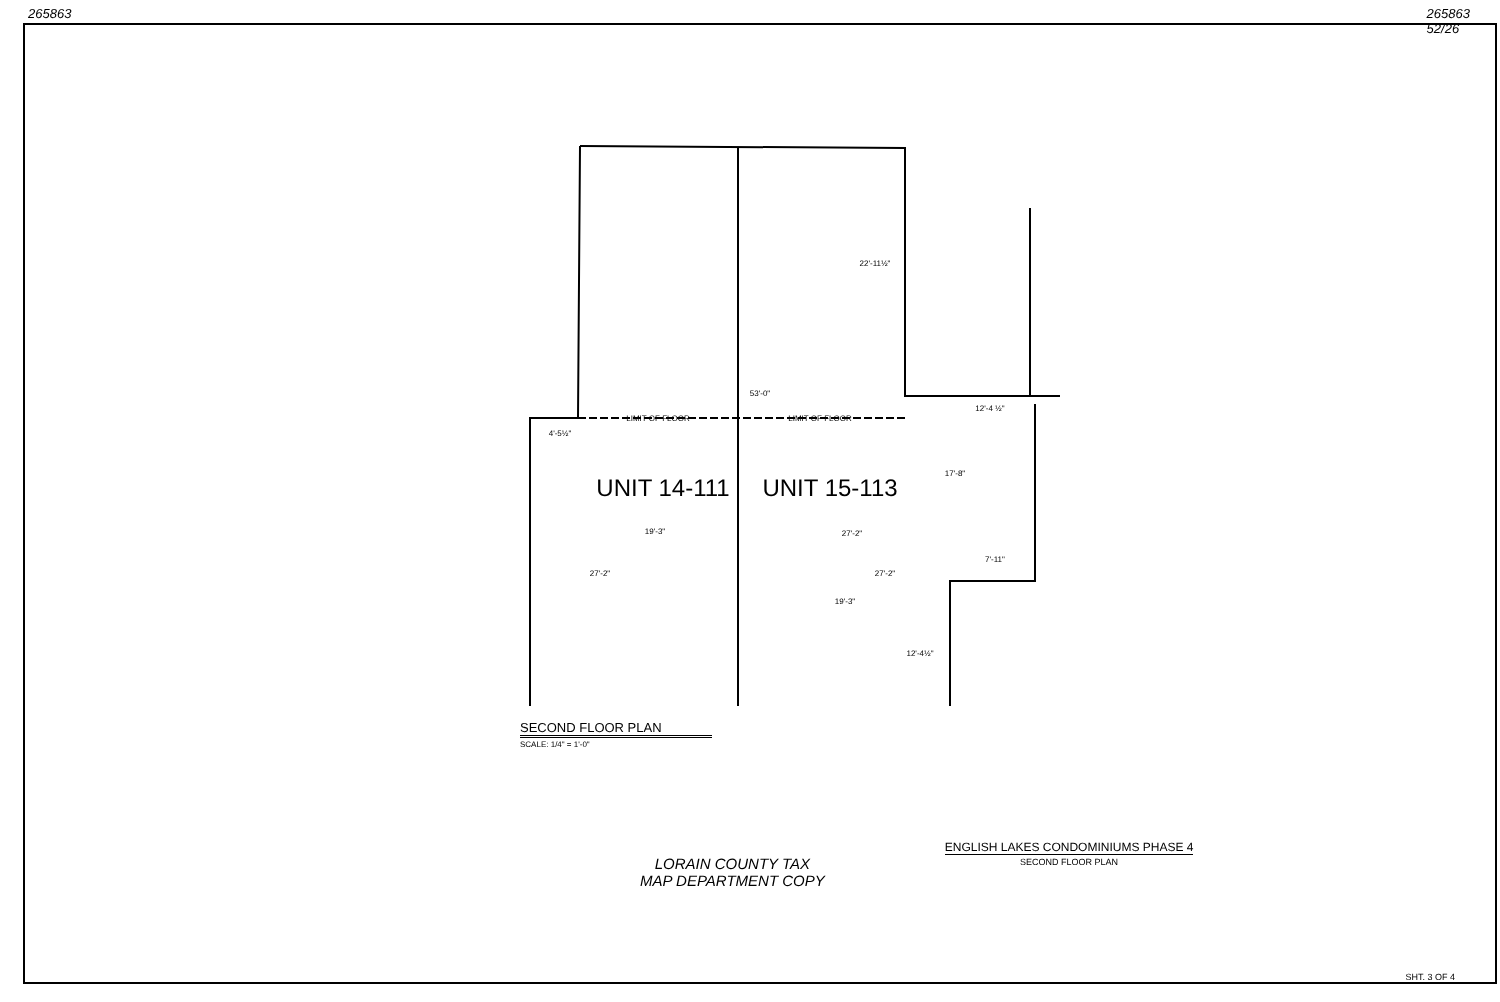265863 265863
52/26
UNIT 14-111
UNIT 15-113
LIMIT OF FLOOR
LIMIT OF FLOOR
4'-5½"
19'-3"
27'-2"
12'-4 ½"
7'-11"
19'-3"
27'-2"
27'-2"
53'-0"
22'-11½"
17'-8"
12'-4½"
SECOND FLOOR PLAN
SCALE: 1/4" = 1'-0"
LORAIN COUNTY TAX
MAP DEPARTMENT COPY
ENGLISH LAKES CONDOMINIUMS PHASE 4
SECOND FLOOR PLAN
SHT. 3 OF 4